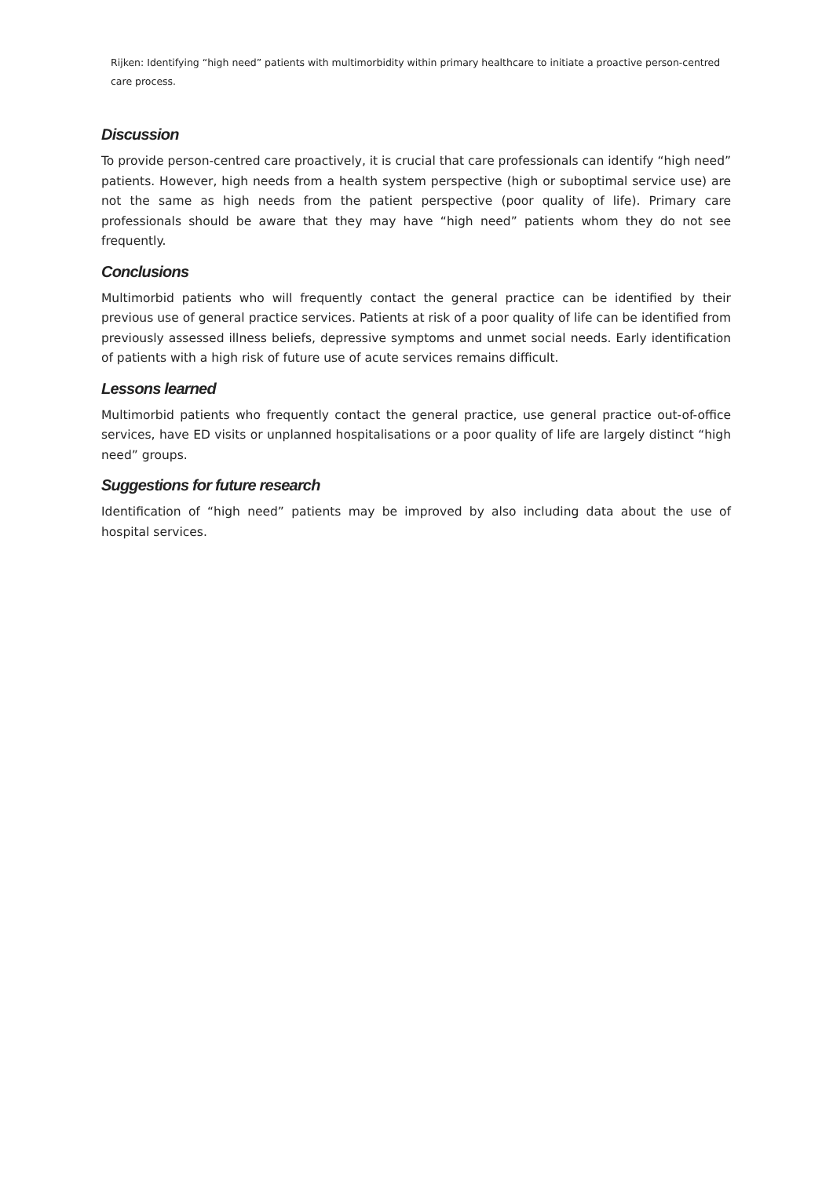Rijken: Identifying “high need” patients with multimorbidity within primary healthcare to initiate a proactive person-centred care process.
Discussion
To provide person-centred care proactively, it is crucial that care professionals can identify “high need” patients. However, high needs from a health system perspective (high or suboptimal service use) are not the same as high needs from the patient perspective (poor quality of life). Primary care professionals should be aware that they may have “high need” patients whom they do not see frequently.
Conclusions
Multimorbid patients who will frequently contact the general practice can be identified by their previous use of general practice services. Patients at risk of a poor quality of life can be identified from previously assessed illness beliefs, depressive symptoms and unmet social needs. Early identification of patients with a high risk of future use of acute services remains difficult.
Lessons learned
Multimorbid patients who frequently contact the general practice, use general practice out-of-office services, have ED visits or unplanned hospitalisations or a poor quality of life are largely distinct “high need” groups.
Suggestions for future research
Identification of “high need” patients may be improved by also including data about the use of hospital services.